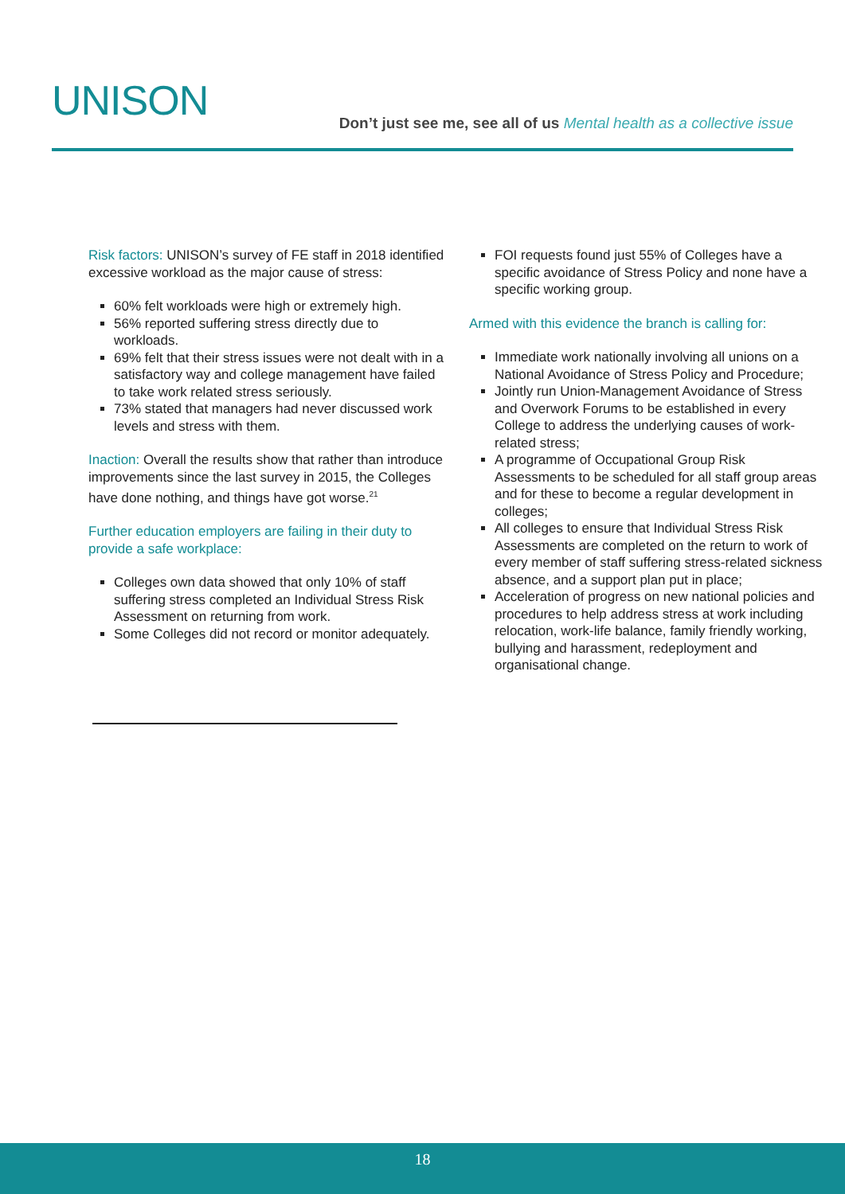UNISON
Don’t just see me, see all of us Mental health as a collective issue
Risk factors: UNISON’s survey of FE staff in 2018 identified excessive workload as the major cause of stress:
60% felt workloads were high or extremely high.
56% reported suffering stress directly due to workloads.
69% felt that their stress issues were not dealt with in a satisfactory way and college management have failed to take work related stress seriously.
73% stated that managers had never discussed work levels and stress with them.
Inaction: Overall the results show that rather than introduce improvements since the last survey in 2015, the Colleges have done nothing, and things have got worse.<sup>21</sup>
Further education employers are failing in their duty to provide a safe workplace:
Colleges own data showed that only 10% of staff suffering stress completed an Individual Stress Risk Assessment on returning from work.
Some Colleges did not record or monitor adequately.
FOI requests found just 55% of Colleges have a specific avoidance of Stress Policy and none have a specific working group.
Armed with this evidence the branch is calling for:
Immediate work nationally involving all unions on a National Avoidance of Stress Policy and Procedure;
Jointly run Union-Management Avoidance of Stress and Overwork Forums to be established in every College to address the underlying causes of work-related stress;
A programme of Occupational Group Risk Assessments to be scheduled for all staff group areas and for these to become a regular development in colleges;
All colleges to ensure that Individual Stress Risk Assessments are completed on the return to work of every member of staff suffering stress-related sickness absence, and a support plan put in place;
Acceleration of progress on new national policies and procedures to help address stress at work including relocation, work-life balance, family friendly working, bullying and harassment, redeployment and organisational change.
18